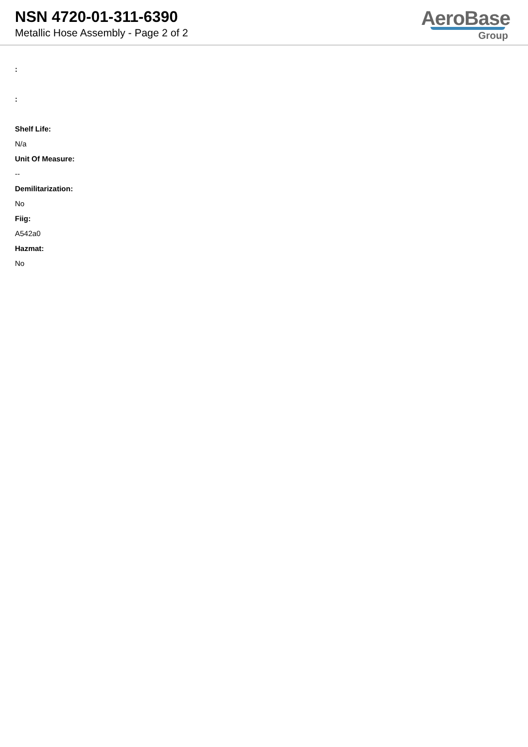NSN 4720-01-311-6390
Metallic Hose Assembly - Page 2 of 2
AeroBase
Group
:
:
Shelf Life:
N/a
Unit Of Measure:
--
Demilitarization:
No
Fiig:
A542a0
Hazmat:
No